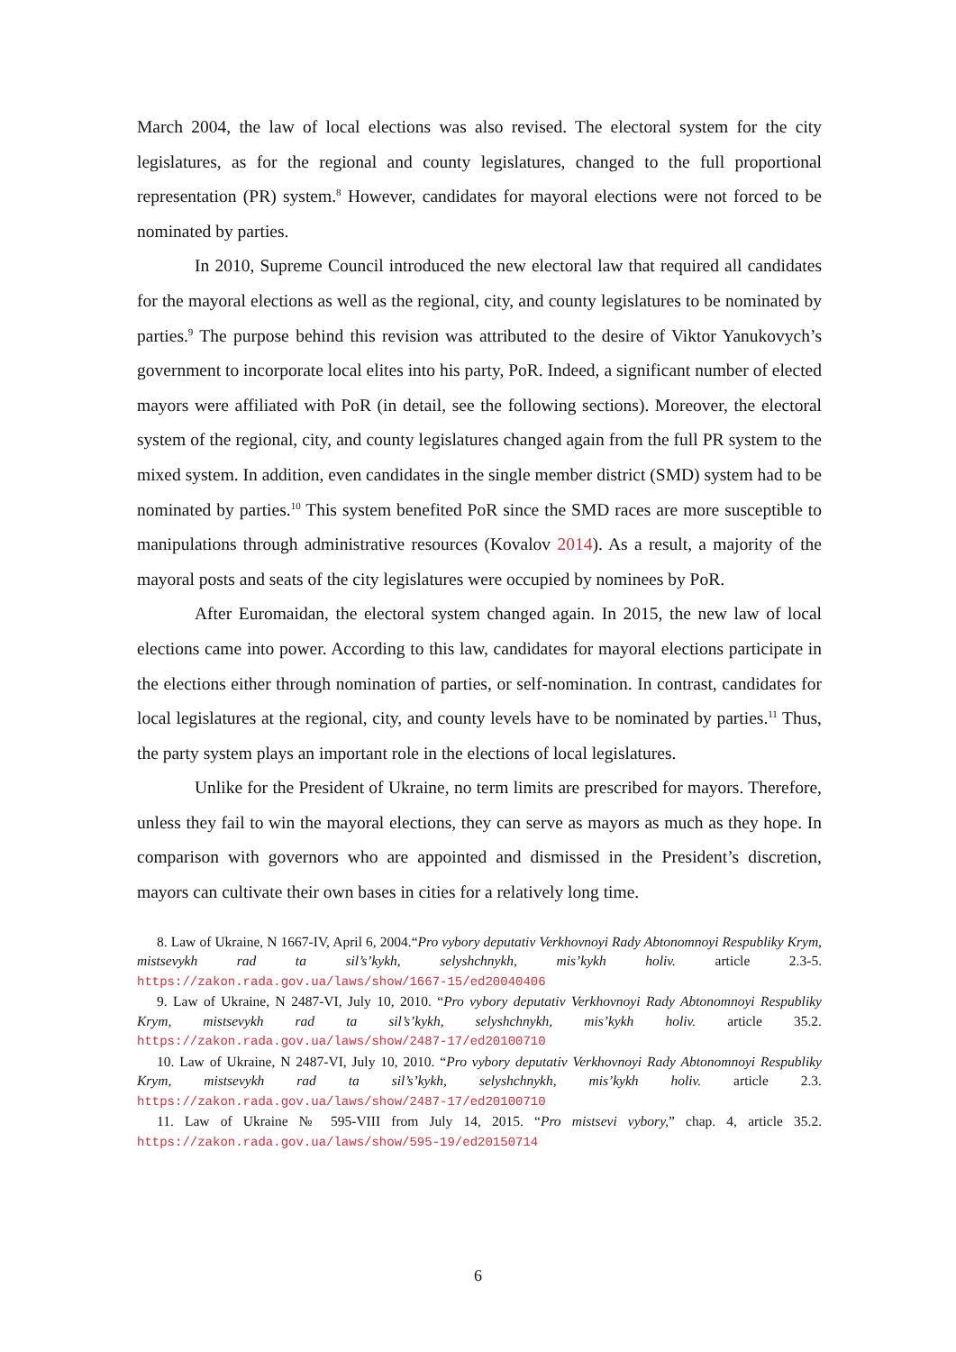March 2004, the law of local elections was also revised. The electoral system for the city legislatures, as for the regional and county legislatures, changed to the full proportional representation (PR) system.<sup>8</sup> However, candidates for mayoral elections were not forced to be nominated by parties.
In 2010, Supreme Council introduced the new electoral law that required all candidates for the mayoral elections as well as the regional, city, and county legislatures to be nominated by parties.<sup>9</sup> The purpose behind this revision was attributed to the desire of Viktor Yanukovych’s government to incorporate local elites into his party, PoR. Indeed, a significant number of elected mayors were affiliated with PoR (in detail, see the following sections). Moreover, the electoral system of the regional, city, and county legislatures changed again from the full PR system to the mixed system. In addition, even candidates in the single member district (SMD) system had to be nominated by parties.<sup>10</sup> This system benefited PoR since the SMD races are more susceptible to manipulations through administrative resources (Kovalov 2014). As a result, a majority of the mayoral posts and seats of the city legislatures were occupied by nominees by PoR.
After Euromaidan, the electoral system changed again. In 2015, the new law of local elections came into power. According to this law, candidates for mayoral elections participate in the elections either through nomination of parties, or self-nomination. In contrast, candidates for local legislatures at the regional, city, and county levels have to be nominated by parties.<sup>11</sup> Thus, the party system plays an important role in the elections of local legislatures.
Unlike for the President of Ukraine, no term limits are prescribed for mayors. Therefore, unless they fail to win the mayoral elections, they can serve as mayors as much as they hope. In comparison with governors who are appointed and dismissed in the President’s discretion, mayors can cultivate their own bases in cities for a relatively long time.
8. Law of Ukraine, N 1667-IV, April 6, 2004.“Pro vybory deputativ Verkhovnoyi Rady Abtonomnoyi Respubliky Krym, mistsevykh rad ta sil’s’kykh, selyshchnykh, mis’kykh holiv. article 2.3-5. https://zakon.rada.gov.ua/laws/show/1667-15/ed20040406
9. Law of Ukraine, N 2487-VI, July 10, 2010. “Pro vybory deputativ Verkhovnoyi Rady Abtonomnoyi Respubliky Krym, mistsevykh rad ta sil’s’kykh, selyshchnykh, mis’kykh holiv. article 35.2. https://zakon.rada.gov.ua/laws/show/2487-17/ed20100710
10. Law of Ukraine, N 2487-VI, July 10, 2010. “Pro vybory deputativ Verkhovnoyi Rady Abtonomnoyi Respubliky Krym, mistsevykh rad ta sil’s’kykh, selyshchnykh, mis’kykh holiv. article 2.3. https://zakon.rada.gov.ua/laws/show/2487-17/ed20100710
11. Law of Ukraine № 595-VIII from July 14, 2015. “Pro mistsevi vybory,” chap. 4, article 35.2. https://zakon.rada.gov.ua/laws/show/595-19/ed20150714
6